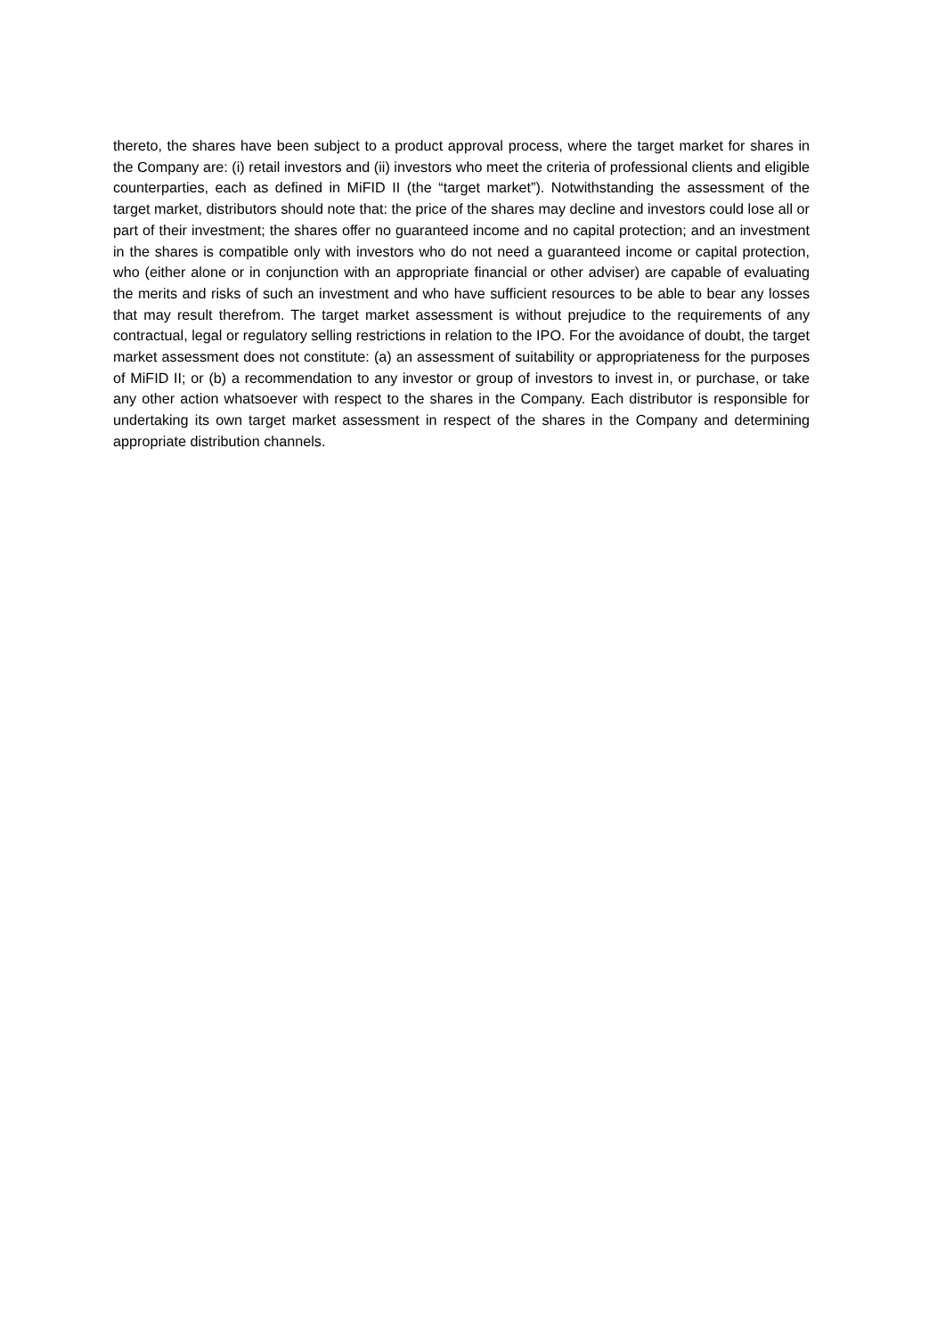thereto, the shares have been subject to a product approval process, where the target market for shares in the Company are: (i) retail investors and (ii) investors who meet the criteria of professional clients and eligible counterparties, each as defined in MiFID II (the “target market”). Notwithstanding the assessment of the target market, distributors should note that: the price of the shares may decline and investors could lose all or part of their investment; the shares offer no guaranteed income and no capital protection; and an investment in the shares is compatible only with investors who do not need a guaranteed income or capital protection, who (either alone or in conjunction with an appropriate financial or other adviser) are capable of evaluating the merits and risks of such an investment and who have sufficient resources to be able to bear any losses that may result therefrom. The target market assessment is without prejudice to the requirements of any contractual, legal or regulatory selling restrictions in relation to the IPO. For the avoidance of doubt, the target market assessment does not constitute: (a) an assessment of suitability or appropriateness for the purposes of MiFID II; or (b) a recommendation to any investor or group of investors to invest in, or purchase, or take any other action whatsoever with respect to the shares in the Company. Each distributor is responsible for undertaking its own target market assessment in respect of the shares in the Company and determining appropriate distribution channels.